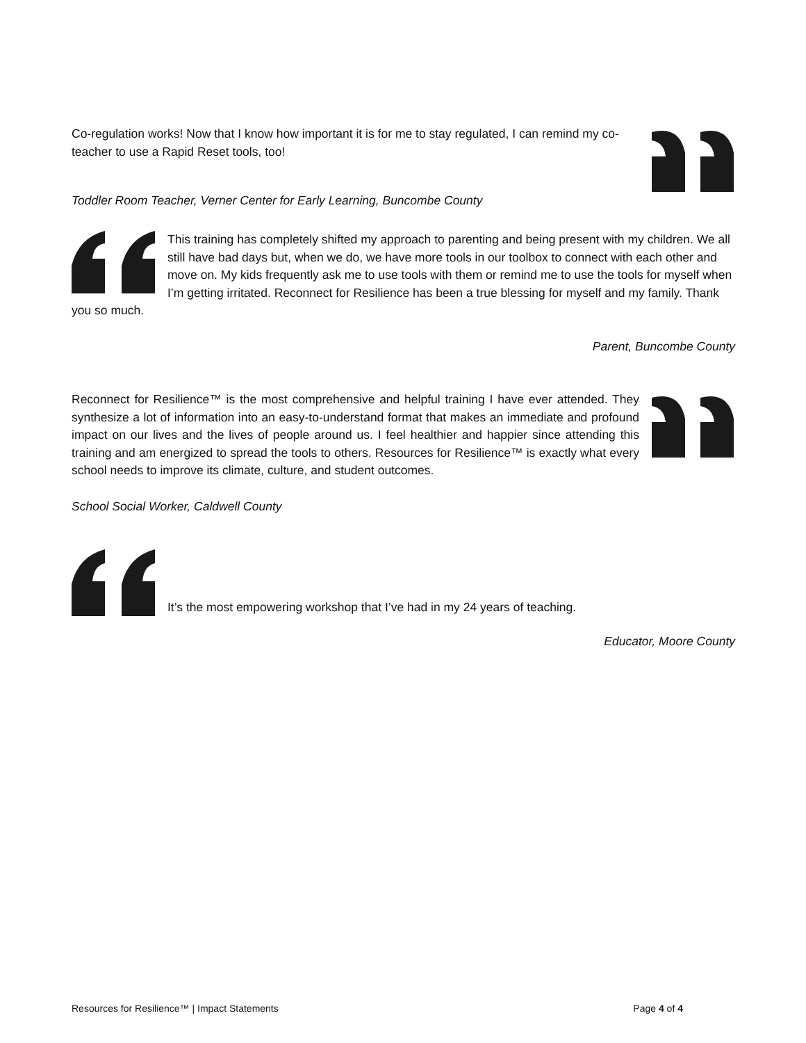Co-regulation works! Now that I know how important it is for me to stay regulated, I can remind my co-teacher to use a Rapid Reset tools, too!
Toddler Room Teacher, Verner Center for Early Learning, Buncombe County
This training has completely shifted my approach to parenting and being present with my children. We all still have bad days but, when we do, we have more tools in our toolbox to connect with each other and move on. My kids frequently ask me to use tools with them or remind me to use the tools for myself when I’m getting irritated. Reconnect for Resilience has been a true blessing for myself and my family. Thank you so much.
Parent, Buncombe County
Reconnect for Resilience™ is the most comprehensive and helpful training I have ever attended. They synthesize a lot of information into an easy-to-understand format that makes an immediate and profound impact on our lives and the lives of people around us. I feel healthier and happier since attending this training and am energized to spread the tools to others. Resources for Resilience™ is exactly what every school needs to improve its climate, culture, and student outcomes.
School Social Worker, Caldwell County
It’s the most empowering workshop that I’ve had in my 24 years of teaching.
Educator, Moore County
Resources for Resilience™ | Impact Statements Page 4 of 4